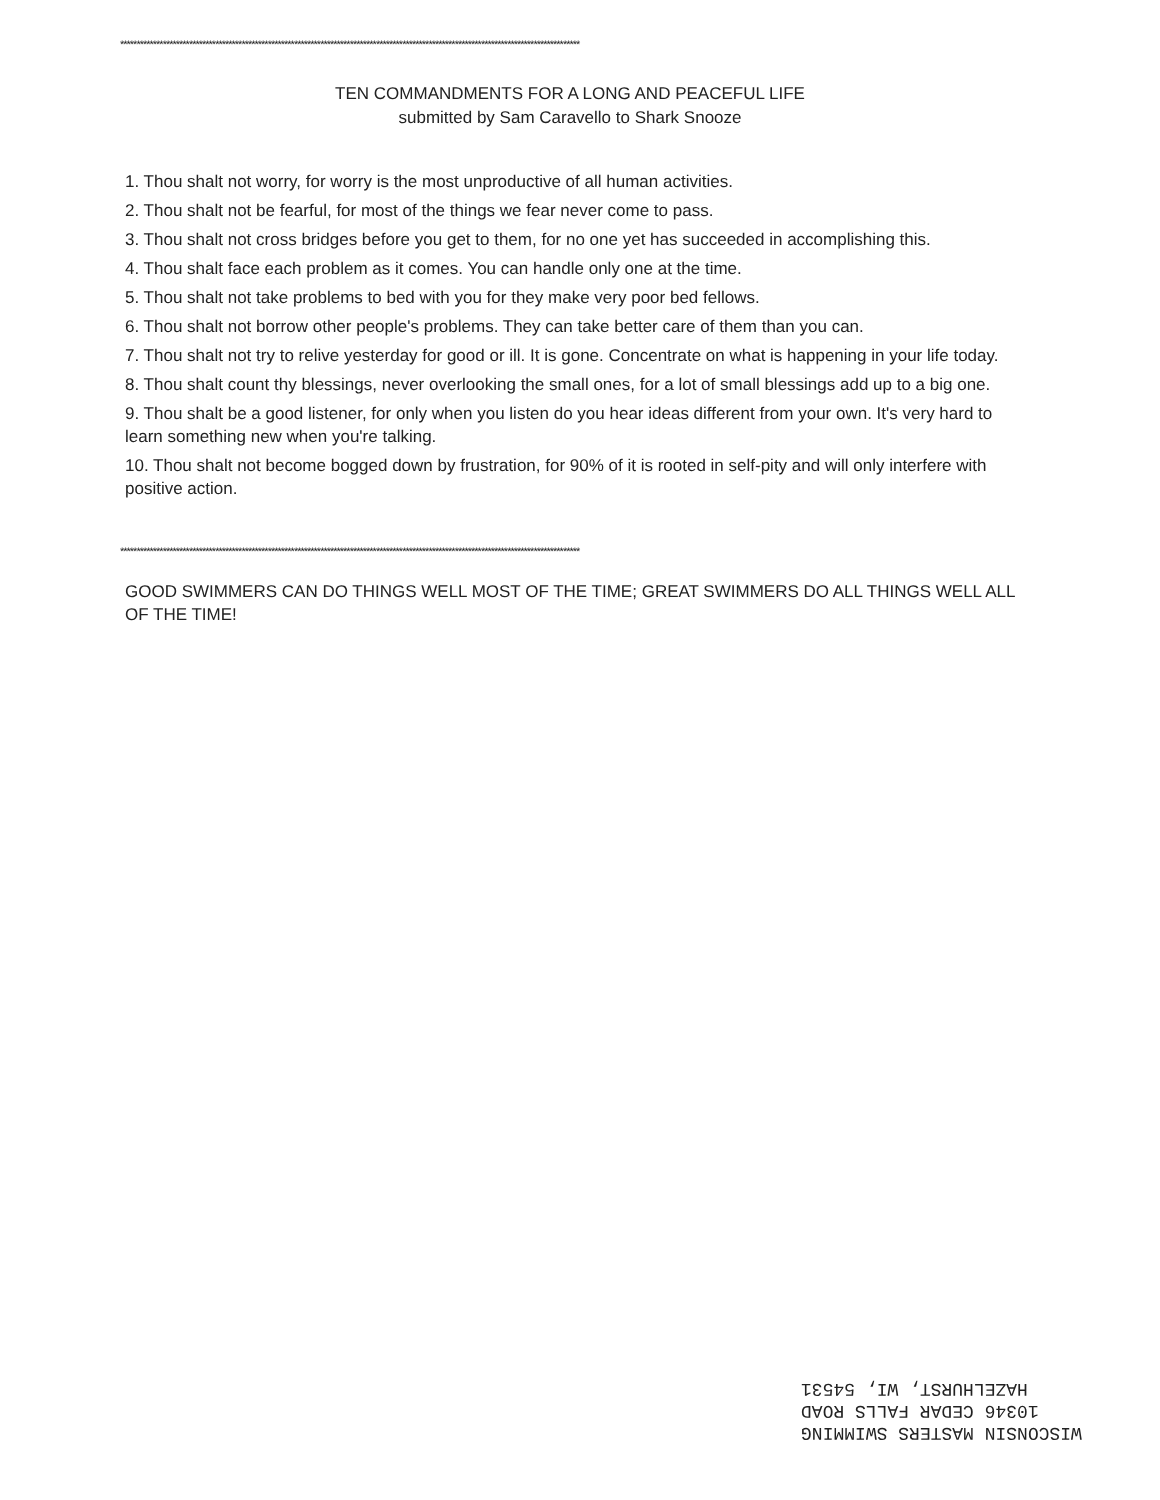********************************************************************************************************************************************
TEN COMMANDMENTS FOR A LONG AND PEACEFUL LIFE
submitted by Sam Caravello to Shark Snooze
1. Thou shalt not worry, for worry is the most unproductive of all human activities.
2. Thou shalt not be fearful, for most of the things we fear never come to pass.
3. Thou shalt not cross bridges before you get to them, for no one yet has succeeded in accomplishing this.
4. Thou shalt face each problem as it comes. You can handle only one at the time.
5. Thou shalt not take problems to bed with you for they make very poor bed fellows.
6. Thou shalt not borrow other people's problems. They can take better care of them than you can.
7. Thou shalt not try to relive yesterday for good or ill. It is gone. Concentrate on what is happening in your life today.
8. Thou shalt count thy blessings, never overlooking the small ones, for a lot of small blessings add up to a big one.
9. Thou shalt be a good listener, for only when you listen do you hear ideas different from your own. It's very hard to learn something new when you're talking.
10. Thou shalt not become bogged down by frustration, for 90% of it is rooted in self-pity and will only interfere with positive action.
GOOD SWIMMERS CAN DO THINGS WELL MOST OF THE TIME; GREAT SWIMMERS DO ALL THINGS WELL ALL OF THE TIME!
********************************************************************************************************************************************
WISCONSIN MASTERS SWIMMING
10346 CEDAR FALLS ROAD
HAZELHURST, WI, 54531